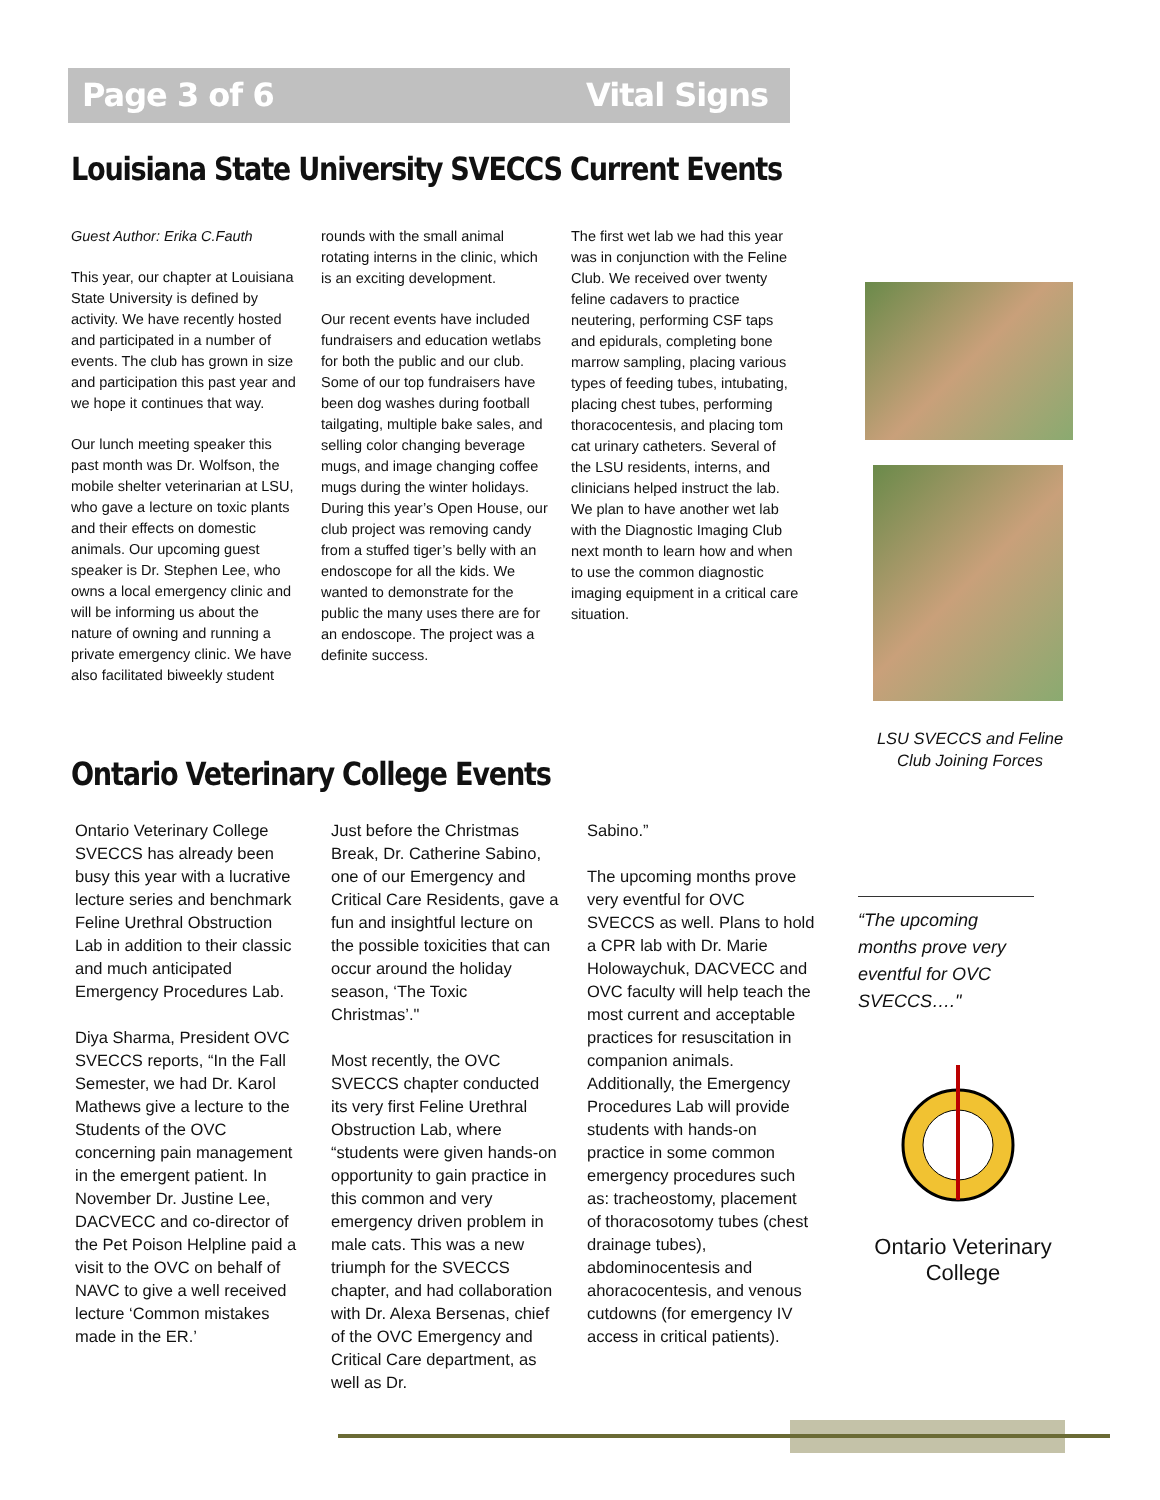Page 3 of 6 Vital Signs
Louisiana State University SVECCS Current Events
Guest Author: Erika C.Fauth
This year, our chapter at Louisiana State University is defined by activity. We have recently hosted and participated in a number of events. The club has grown in size and participation this past year and we hope it continues that way.
Our lunch meeting speaker this past month was Dr. Wolfson, the mobile shelter veterinarian at LSU, who gave a lecture on toxic plants and their effects on domestic animals. Our upcoming guest speaker is Dr. Stephen Lee, who owns a local emergency clinic and will be informing us about the nature of owning and running a private emergency clinic. We have also facilitated biweekly student
rounds with the small animal rotating interns in the clinic, which is an exciting development.
Our recent events have included fundraisers and education wetlabs for both the public and our club. Some of our top fundraisers have been dog washes during football tailgating, multiple bake sales, and selling color changing beverage mugs, and image changing coffee mugs during the winter holidays. During this year’s Open House, our club project was removing candy from a stuffed tiger’s belly with an endoscope for all the kids. We wanted to demonstrate for the public the many uses there are for an endoscope. The project was a definite success.
The first wet lab we had this year was in conjunction with the Feline Club. We received over twenty feline cadavers to practice neutering, performing CSF taps and epidurals, completing bone marrow sampling, placing various types of feeding tubes, intubating, placing chest tubes, performing thoracocentesis, and placing tom cat urinary catheters. Several of the LSU residents, interns, and clinicians helped instruct the lab. We plan to have another wet lab with the Diagnostic Imaging Club next month to learn how and when to use the common diagnostic imaging equipment in a critical care situation.
LSU SVECCS and Feline Club Joining Forces
Ontario Veterinary College Events
Ontario Veterinary College SVECCS has already been busy this year with a lucrative lecture series and benchmark Feline Urethral Obstruction Lab in addition to their classic and much anticipated Emergency Procedures Lab.
Diya Sharma, President OVC SVECCS reports, “In the Fall Semester, we had Dr. Karol Mathews give a lecture to the Students of the OVC concerning pain management in the emergent patient. In November Dr. Justine Lee, DACVECC and co-director of the Pet Poison Helpline paid a visit to the OVC on behalf of NAVC to give a well received lecture ‘Common mistakes made in the ER.’
Just before the Christmas Break, Dr. Catherine Sabino, one of our Emergency and Critical Care Residents, gave a fun and insightful lecture on the possible toxicities that can occur around the holiday season, ‘The Toxic Christmas’."
Most recently, the OVC SVECCS chapter conducted its very first Feline Urethral Obstruction Lab, where “students were given hands-on opportunity to gain practice in this common and very emergency driven problem in male cats. This was a new triumph for the SVECCS chapter, and had collaboration with Dr. Alexa Bersenas, chief of the OVC Emergency and Critical Care department, as well as Dr.
Sabino.”
The upcoming months prove very eventful for OVC SVECCS as well. Plans to hold a CPR lab with Dr. Marie Holowaychuk, DACVECC and OVC faculty will help teach the most current and acceptable practices for resuscitation in companion animals. Additionally, the Emergency Procedures Lab will provide students with hands-on practice in some common emergency procedures such as: tracheostomy, placement of thoracosotomy tubes (chest drainage tubes), abdominocentesis and ahoracocentesis, and venous cutdowns (for emergency IV access in critical patients).
“The upcoming months prove very eventful for OVC SVECCS…."
Ontario Veterinary College